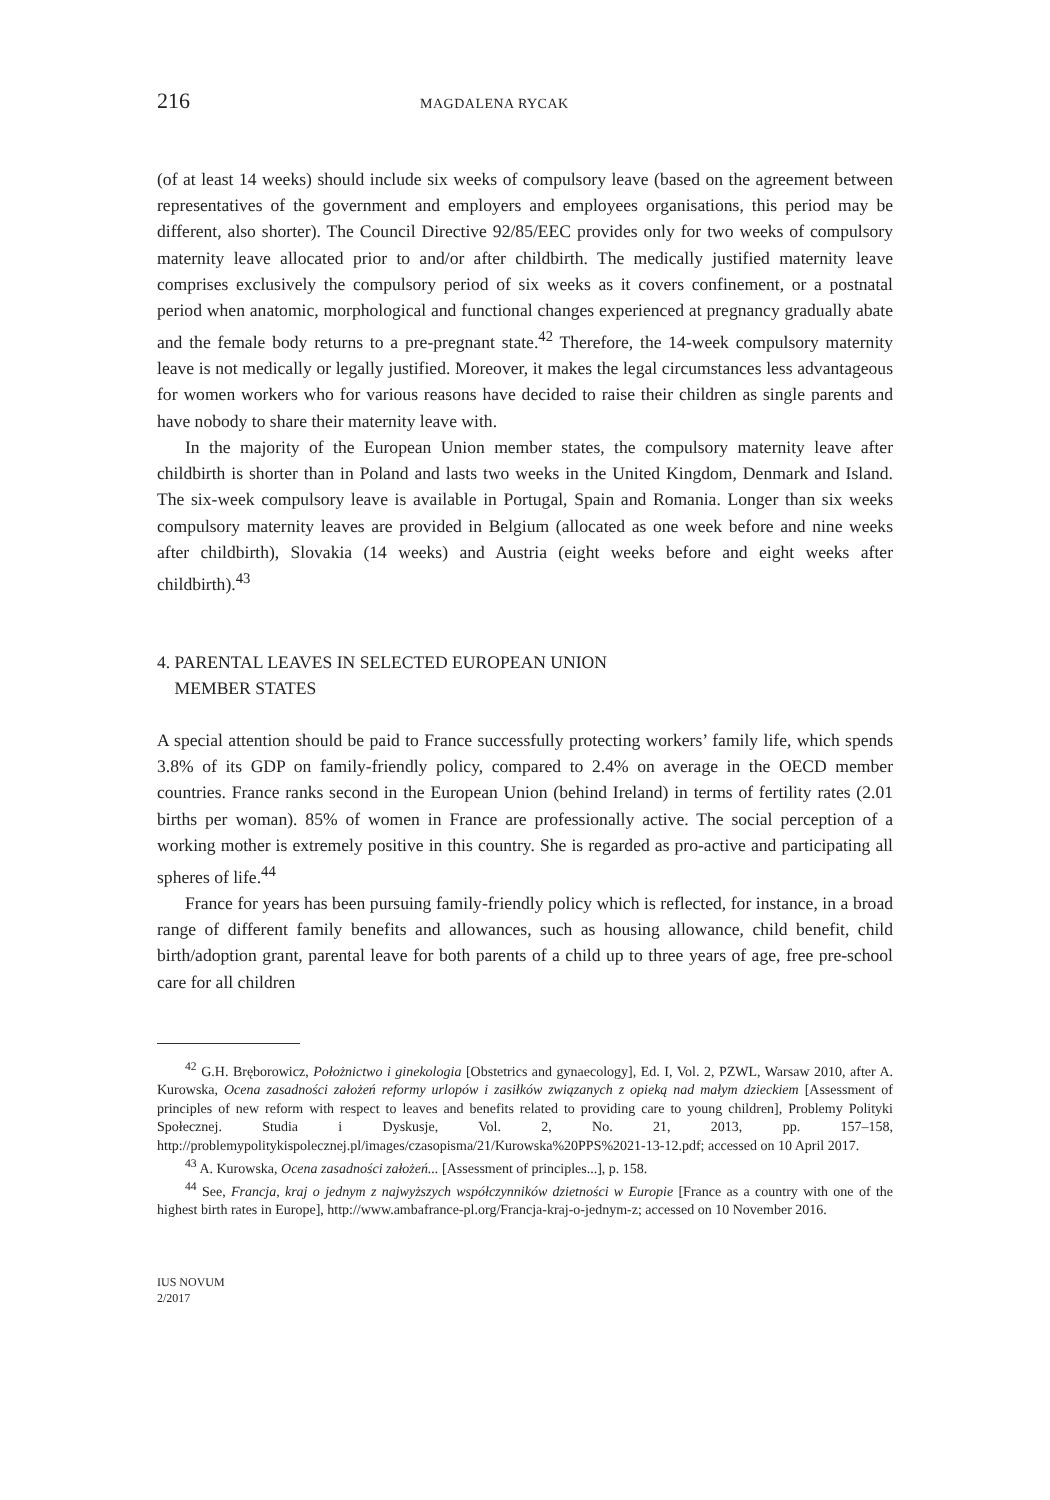216 MAGDALENA RYCAK
(of at least 14 weeks) should include six weeks of compulsory leave (based on the agreement between representatives of the government and employers and employees organisations, this period may be different, also shorter). The Council Directive 92/85/EEC provides only for two weeks of compulsory maternity leave allocated prior to and/or after childbirth. The medically justified maternity leave comprises exclusively the compulsory period of six weeks as it covers confinement, or a postnatal period when anatomic, morphological and functional changes experienced at pregnancy gradually abate and the female body returns to a pre-pregnant state.<sup>42</sup> Therefore, the 14-week compulsory maternity leave is not medically or legally justified. Moreover, it makes the legal circumstances less advantageous for women workers who for various reasons have decided to raise their children as single parents and have nobody to share their maternity leave with.
In the majority of the European Union member states, the compulsory maternity leave after childbirth is shorter than in Poland and lasts two weeks in the United Kingdom, Denmark and Island. The six-week compulsory leave is available in Portugal, Spain and Romania. Longer than six weeks compulsory maternity leaves are provided in Belgium (allocated as one week before and nine weeks after childbirth), Slovakia (14 weeks) and Austria (eight weeks before and eight weeks after childbirth).<sup>43</sup>
4. PARENTAL LEAVES IN SELECTED EUROPEAN UNION
MEMBER STATES
A special attention should be paid to France successfully protecting workers’ family life, which spends 3.8% of its GDP on family-friendly policy, compared to 2.4% on average in the OECD member countries. France ranks second in the European Union (behind Ireland) in terms of fertility rates (2.01 births per woman). 85% of women in France are professionally active. The social perception of a working mother is extremely positive in this country. She is regarded as pro-active and participating all spheres of life.<sup>44</sup>
France for years has been pursuing family-friendly policy which is reflected, for instance, in a broad range of different family benefits and allowances, such as housing allowance, child benefit, child birth/adoption grant, parental leave for both parents of a child up to three years of age, free pre-school care for all children
<sup>42</sup> G.H. Bręborowicz, Położnictwo i ginekologia [Obstetrics and gynaecology], Ed. I, Vol. 2, PZWL, Warsaw 2010, after A. Kurowska, Ocena zasadności założeń reformy urlopów i zasiłków związanych z opieką nad małym dzieckiem [Assessment of principles of new reform with respect to leaves and benefits related to providing care to young children], Problemy Polityki Społecznej. Studia i Dyskusje, Vol. 2, No. 21, 2013, pp. 157–158, http://problemypolitykispolecznej.pl/images/czasopisma/21/Kurowska%20PPS%2021-13-12.pdf; accessed on 10 April 2017.
<sup>43</sup> A. Kurowska, Ocena zasadności założeń... [Assessment of principles...], p. 158.
<sup>44</sup> See, Francja, kraj o jednym z najwyższych współczynników dzietności w Europie [France as a country with one of the highest birth rates in Europe], http://www.ambafrance-pl.org/Francja-kraj-o-jednym-z; accessed on 10 November 2016.
IUS NOVUM
2/2017